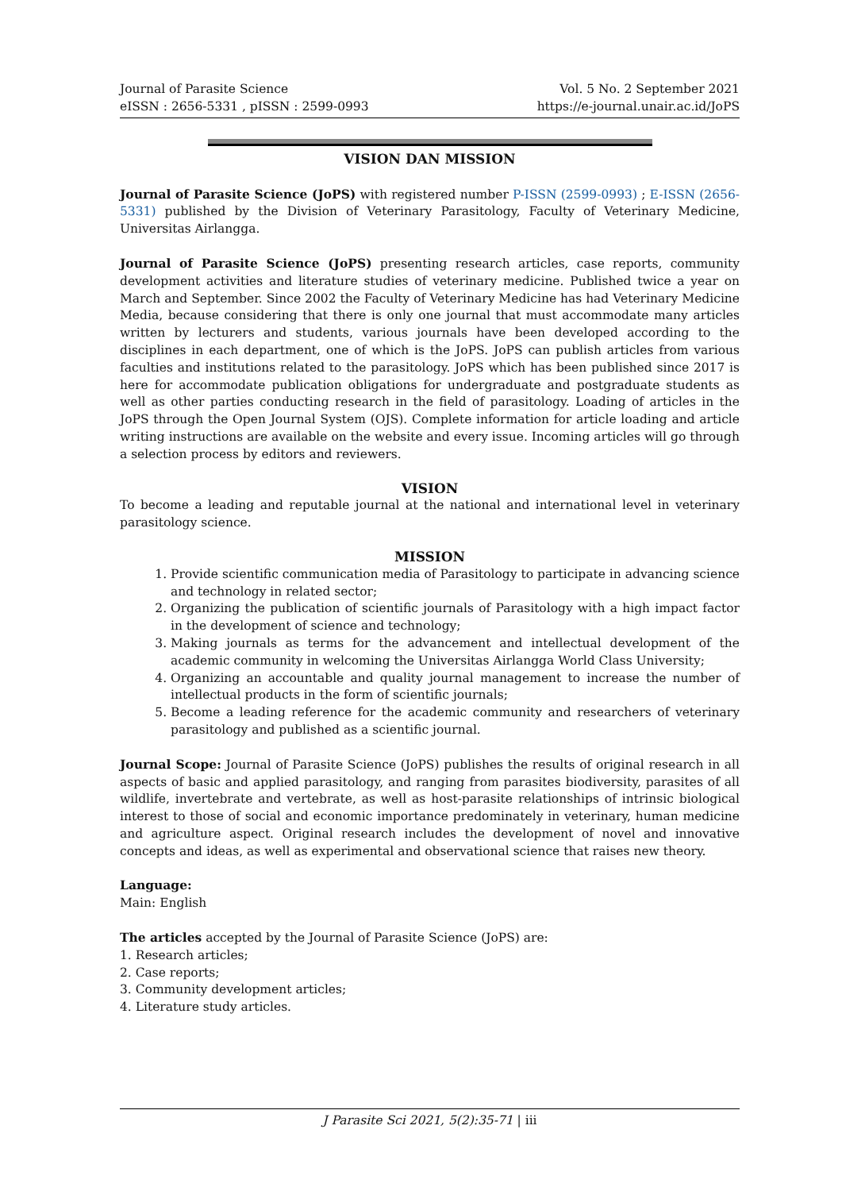Journal of Parasite Science
eISSN : 2656-5331 , pISSN : 2599-0993
Vol. 5 No. 2 September 2021
https://e-journal.unair.ac.id/JoPS
VISION DAN MISSION
Journal of Parasite Science (JoPS) with registered number P-ISSN (2599-0993) ; E-ISSN (2656-5331) published by the Division of Veterinary Parasitology, Faculty of Veterinary Medicine, Universitas Airlangga.
Journal of Parasite Science (JoPS) presenting research articles, case reports, community development activities and literature studies of veterinary medicine. Published twice a year on March and September. Since 2002 the Faculty of Veterinary Medicine has had Veterinary Medicine Media, because considering that there is only one journal that must accommodate many articles written by lecturers and students, various journals have been developed according to the disciplines in each department, one of which is the JoPS. JoPS can publish articles from various faculties and institutions related to the parasitology. JoPS which has been published since 2017 is here for accommodate publication obligations for undergraduate and postgraduate students as well as other parties conducting research in the field of parasitology. Loading of articles in the JoPS through the Open Journal System (OJS). Complete information for article loading and article writing instructions are available on the website and every issue. Incoming articles will go through a selection process by editors and reviewers.
VISION
To become a leading and reputable journal at the national and international level in veterinary parasitology science.
MISSION
1. Provide scientific communication media of Parasitology to participate in advancing science and technology in related sector;
2. Organizing the publication of scientific journals of Parasitology with a high impact factor in the development of science and technology;
3. Making journals as terms for the advancement and intellectual development of the academic community in welcoming the Universitas Airlangga World Class University;
4. Organizing an accountable and quality journal management to increase the number of intellectual products in the form of scientific journals;
5. Become a leading reference for the academic community and researchers of veterinary parasitology and published as a scientific journal.
Journal Scope: Journal of Parasite Science (JoPS) publishes the results of original research in all aspects of basic and applied parasitology, and ranging from parasites biodiversity, parasites of all wildlife, invertebrate and vertebrate, as well as host-parasite relationships of intrinsic biological interest to those of social and economic importance predominately in veterinary, human medicine and agriculture aspect. Original research includes the development of novel and innovative concepts and ideas, as well as experimental and observational science that raises new theory.
Language:
Main: English
The articles accepted by the Journal of Parasite Science (JoPS) are:
1. Research articles;
2. Case reports;
3. Community development articles;
4. Literature study articles.
J Parasite Sci 2021, 5(2):35-71 | iii